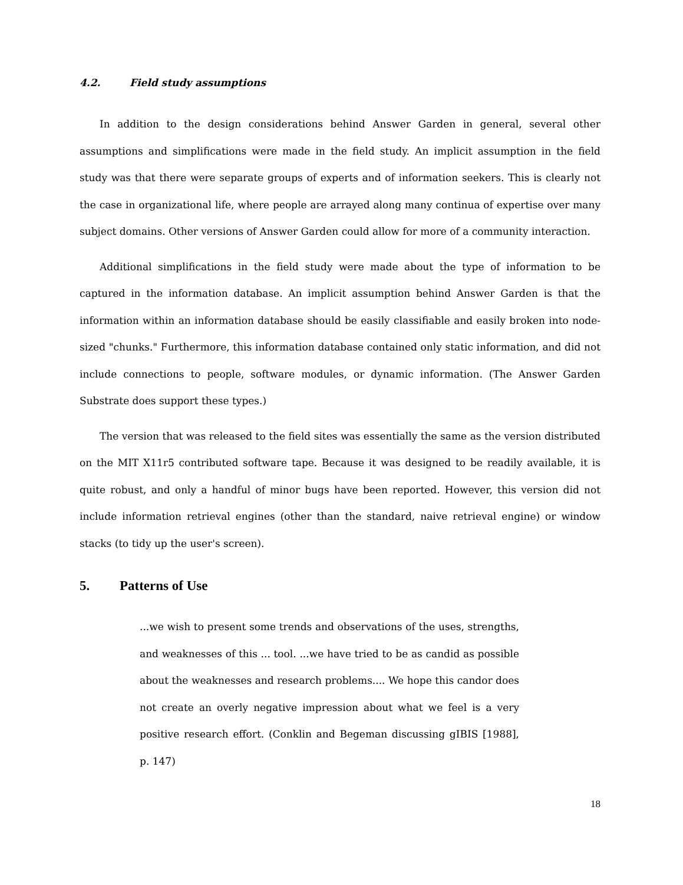4.2. Field study assumptions
In addition to the design considerations behind Answer Garden in general, several other assumptions and simplifications were made in the field study. An implicit assumption in the field study was that there were separate groups of experts and of information seekers. This is clearly not the case in organizational life, where people are arrayed along many continua of expertise over many subject domains. Other versions of Answer Garden could allow for more of a community interaction.
Additional simplifications in the field study were made about the type of information to be captured in the information database. An implicit assumption behind Answer Garden is that the information within an information database should be easily classifiable and easily broken into node-sized "chunks." Furthermore, this information database contained only static information, and did not include connections to people, software modules, or dynamic information. (The Answer Garden Substrate does support these types.)
The version that was released to the field sites was essentially the same as the version distributed on the MIT X11r5 contributed software tape. Because it was designed to be readily available, it is quite robust, and only a handful of minor bugs have been reported. However, this version did not include information retrieval engines (other than the standard, naive retrieval engine) or window stacks (to tidy up the user's screen).
5. Patterns of Use
...we wish to present some trends and observations of the uses, strengths, and weaknesses of this ... tool. ...we have tried to be as candid as possible about the weaknesses and research problems.... We hope this candor does not create an overly negative impression about what we feel is a very positive research effort. (Conklin and Begeman discussing gIBIS [1988], p. 147)
18